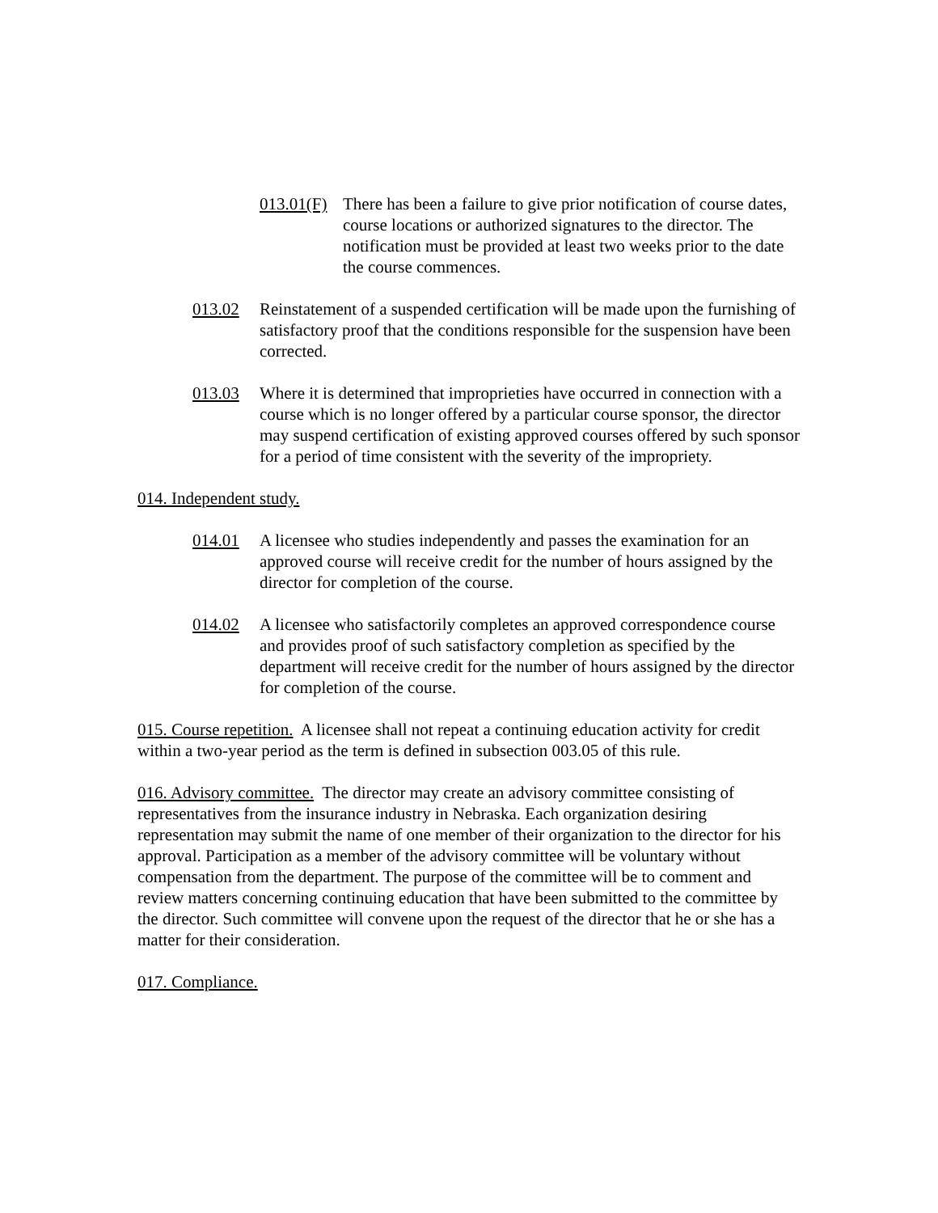013.01(F) There has been a failure to give prior notification of course dates, course locations or authorized signatures to the director. The notification must be provided at least two weeks prior to the date the course commences.
013.02 Reinstatement of a suspended certification will be made upon the furnishing of satisfactory proof that the conditions responsible for the suspension have been corrected.
013.03 Where it is determined that improprieties have occurred in connection with a course which is no longer offered by a particular course sponsor, the director may suspend certification of existing approved courses offered by such sponsor for a period of time consistent with the severity of the impropriety.
014. Independent study.
014.01 A licensee who studies independently and passes the examination for an approved course will receive credit for the number of hours assigned by the director for completion of the course.
014.02 A licensee who satisfactorily completes an approved correspondence course and provides proof of such satisfactory completion as specified by the department will receive credit for the number of hours assigned by the director for completion of the course.
015. Course repetition. A licensee shall not repeat a continuing education activity for credit within a two-year period as the term is defined in subsection 003.05 of this rule.
016. Advisory committee. The director may create an advisory committee consisting of representatives from the insurance industry in Nebraska. Each organization desiring representation may submit the name of one member of their organization to the director for his approval. Participation as a member of the advisory committee will be voluntary without compensation from the department. The purpose of the committee will be to comment and review matters concerning continuing education that have been submitted to the committee by the director. Such committee will convene upon the request of the director that he or she has a matter for their consideration.
017. Compliance.